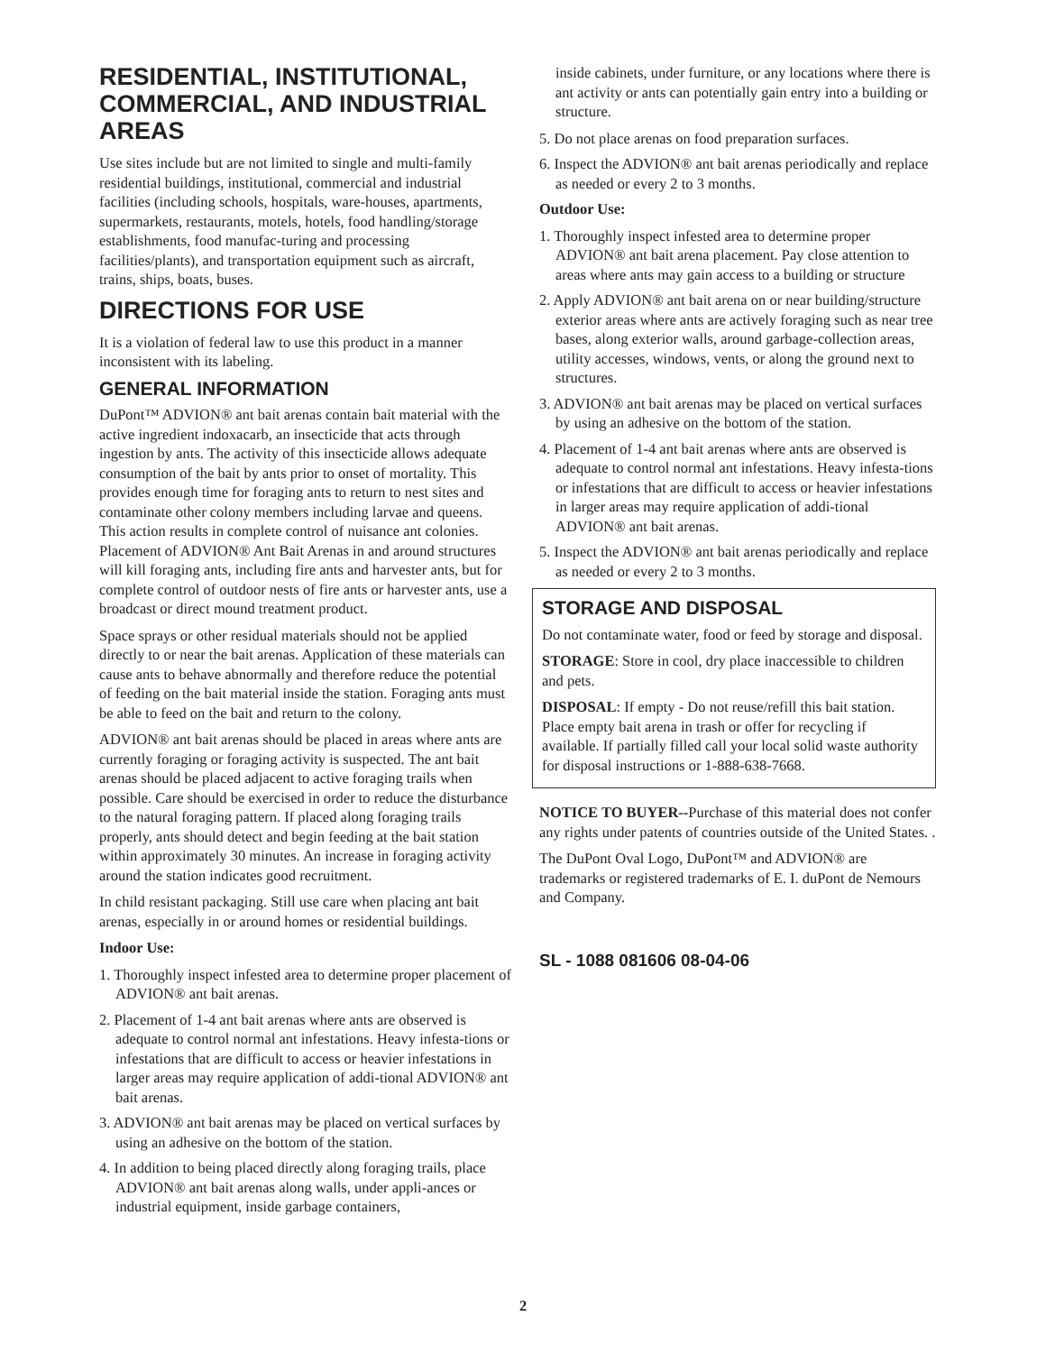RESIDENTIAL, INSTITUTIONAL, COMMERCIAL, AND INDUSTRIAL AREAS
Use sites include but are not limited to single and multi-family residential buildings, institutional, commercial and industrial facilities (including schools, hospitals, ware-houses, apartments, supermarkets, restaurants, motels, hotels, food handling/storage establishments, food manufac-turing and processing facilities/plants), and transportation equipment such as aircraft, trains, ships, boats, buses.
DIRECTIONS FOR USE
It is a violation of federal law to use this product in a manner inconsistent with its labeling.
GENERAL INFORMATION
DuPont™ ADVION® ant bait arenas contain bait material with the active ingredient indoxacarb, an insecticide that acts through ingestion by ants. The activity of this insecticide allows adequate consumption of the bait by ants prior to onset of mortality. This provides enough time for foraging ants to return to nest sites and contaminate other colony members including larvae and queens. This action results in complete control of nuisance ant colonies. Placement of ADVION® Ant Bait Arenas in and around structures will kill foraging ants, including fire ants and harvester ants, but for complete control of outdoor nests of fire ants or harvester ants, use a broadcast or direct mound treatment product.
Space sprays or other residual materials should not be applied directly to or near the bait arenas. Application of these materials can cause ants to behave abnormally and therefore reduce the potential of feeding on the bait material inside the station. Foraging ants must be able to feed on the bait and return to the colony.
ADVION® ant bait arenas should be placed in areas where ants are currently foraging or foraging activity is suspected. The ant bait arenas should be placed adjacent to active foraging trails when possible. Care should be exercised in order to reduce the disturbance to the natural foraging pattern. If placed along foraging trails properly, ants should detect and begin feeding at the bait station within approximately 30 minutes. An increase in foraging activity around the station indicates good recruitment.
In child resistant packaging. Still use care when placing ant bait arenas, especially in or around homes or residential buildings.
Indoor Use:
1. Thoroughly inspect infested area to determine proper placement of ADVION® ant bait arenas.
2. Placement of 1-4 ant bait arenas where ants are observed is adequate to control normal ant infestations. Heavy infesta-tions or infestations that are difficult to access or heavier infestations in larger areas may require application of addi-tional ADVION® ant bait arenas.
3. ADVION® ant bait arenas may be placed on vertical surfaces by using an adhesive on the bottom of the station.
4. In addition to being placed directly along foraging trails, place ADVION® ant bait arenas along walls, under appli-ances or industrial equipment, inside garbage containers,
inside cabinets, under furniture, or any locations where there is ant activity or ants can potentially gain entry into a building or structure.
5. Do not place arenas on food preparation surfaces.
6. Inspect the ADVION® ant bait arenas periodically and replace as needed or every 2 to 3 months.
Outdoor Use:
1. Thoroughly inspect infested area to determine proper ADVION® ant bait arena placement. Pay close attention to areas where ants may gain access to a building or structure
2. Apply ADVION® ant bait arena on or near building/structure exterior areas where ants are actively foraging such as near tree bases, along exterior walls, around garbage-collection areas, utility accesses, windows, vents, or along the ground next to structures.
3. ADVION® ant bait arenas may be placed on vertical surfaces by using an adhesive on the bottom of the station.
4. Placement of 1-4 ant bait arenas where ants are observed is adequate to control normal ant infestations. Heavy infesta-tions or infestations that are difficult to access or heavier infestations in larger areas may require application of addi-tional ADVION® ant bait arenas.
5. Inspect the ADVION® ant bait arenas periodically and replace as needed or every 2 to 3 months.
STORAGE AND DISPOSAL
Do not contaminate water, food or feed by storage and disposal.
STORAGE: Store in cool, dry place inaccessible to children and pets.
DISPOSAL: If empty - Do not reuse/refill this bait station. Place empty bait arena in trash or offer for recycling if available. If partially filled call your local solid waste authority for disposal instructions or 1-888-638-7668.
NOTICE TO BUYER--Purchase of this material does not confer any rights under patents of countries outside of the United States. .
The DuPont Oval Logo, DuPont™ and ADVION® are trademarks or registered trademarks of E. I. duPont de Nemours and Company.
SL - 1088 081606 08-04-06
2